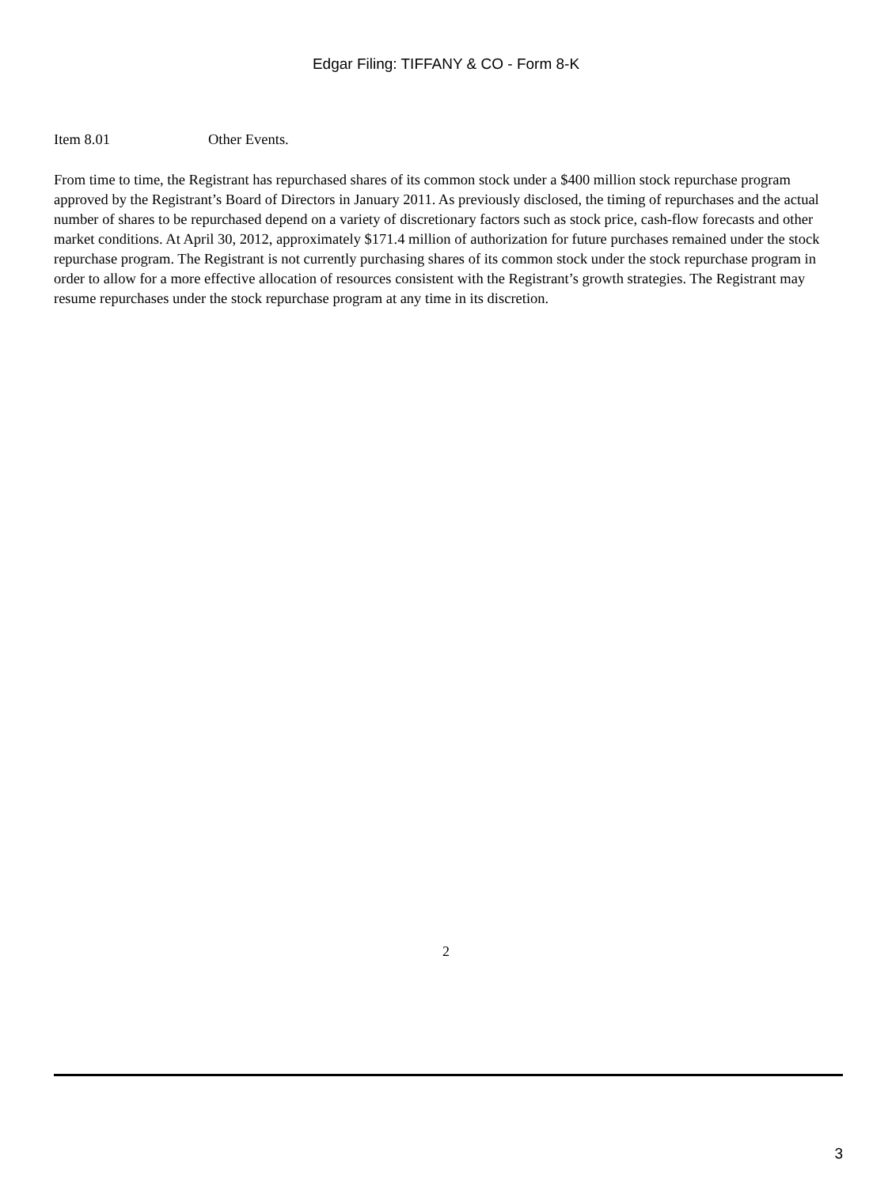Edgar Filing: TIFFANY & CO - Form 8-K
Item 8.01 Other Events.
From time to time, the Registrant has repurchased shares of its common stock under a $400 million stock repurchase program approved by the Registrant’s Board of Directors in January 2011. As previously disclosed, the timing of repurchases and the actual number of shares to be repurchased depend on a variety of discretionary factors such as stock price, cash-flow forecasts and other market conditions. At April 30, 2012, approximately $171.4 million of authorization for future purchases remained under the stock repurchase program. The Registrant is not currently purchasing shares of its common stock under the stock repurchase program in order to allow for a more effective allocation of resources consistent with the Registrant’s growth strategies. The Registrant may resume repurchases under the stock repurchase program at any time in its discretion.
2
3